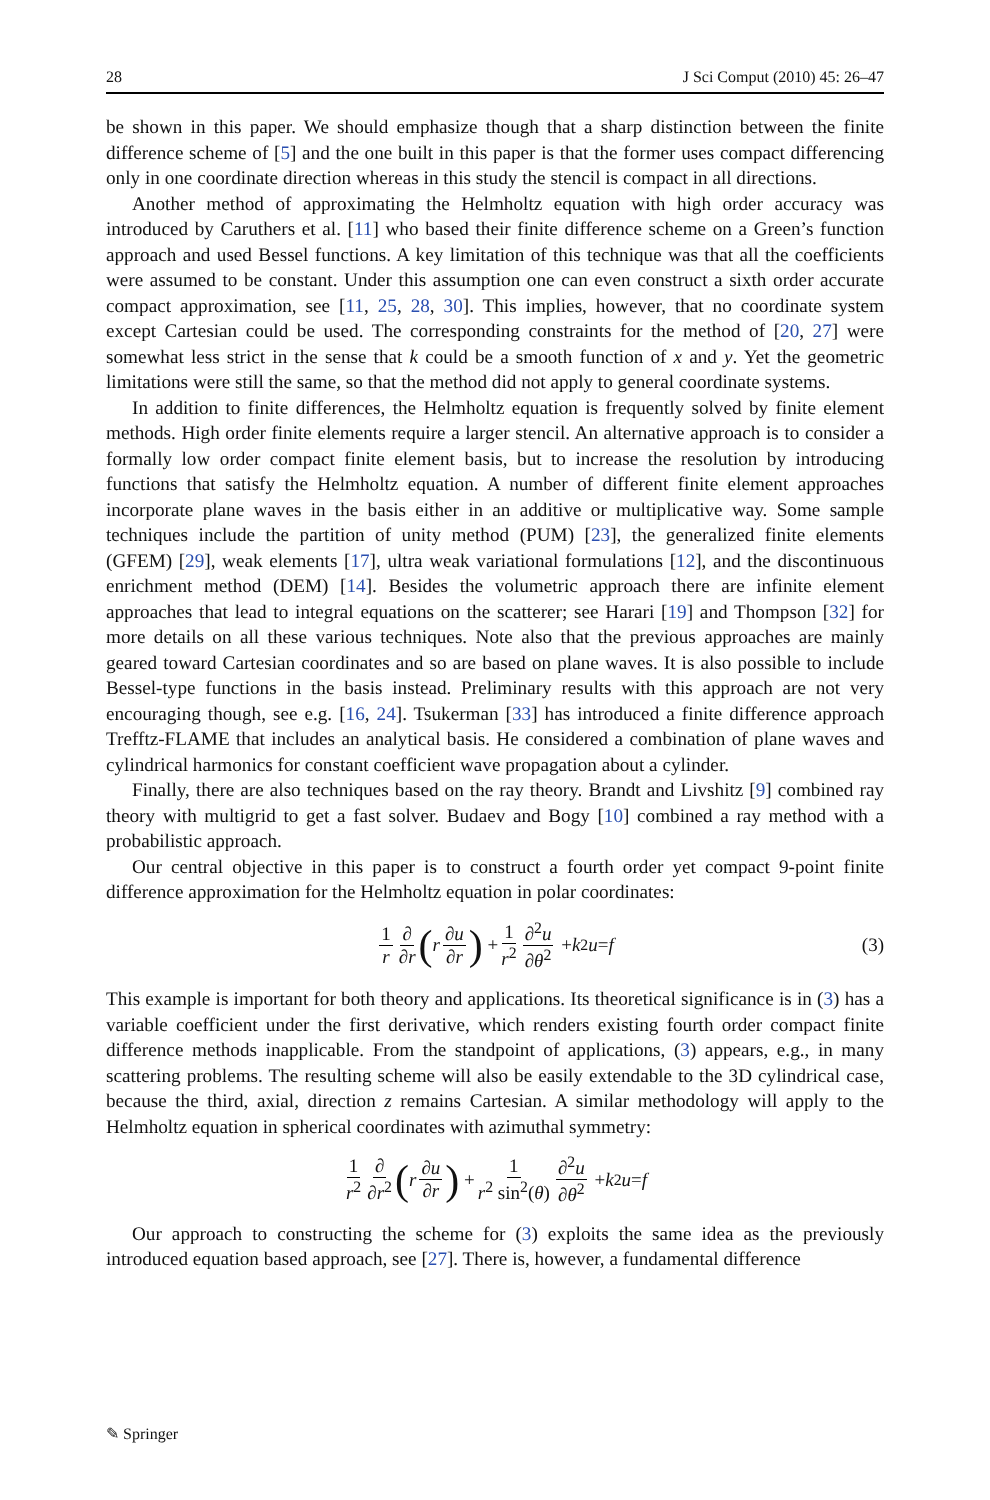28 J Sci Comput (2010) 45: 26–47
be shown in this paper. We should emphasize though that a sharp distinction between the finite difference scheme of [5] and the one built in this paper is that the former uses compact differencing only in one coordinate direction whereas in this study the stencil is compact in all directions.
Another method of approximating the Helmholtz equation with high order accuracy was introduced by Caruthers et al. [11] who based their finite difference scheme on a Green’s function approach and used Bessel functions. A key limitation of this technique was that all the coefficients were assumed to be constant. Under this assumption one can even construct a sixth order accurate compact approximation, see [11, 25, 28, 30]. This implies, however, that no coordinate system except Cartesian could be used. The corresponding constraints for the method of [20, 27] were somewhat less strict in the sense that k could be a smooth function of x and y. Yet the geometric limitations were still the same, so that the method did not apply to general coordinate systems.
In addition to finite differences, the Helmholtz equation is frequently solved by finite element methods. High order finite elements require a larger stencil. An alternative approach is to consider a formally low order compact finite element basis, but to increase the resolution by introducing functions that satisfy the Helmholtz equation. A number of different finite element approaches incorporate plane waves in the basis either in an additive or multiplicative way. Some sample techniques include the partition of unity method (PUM) [23], the generalized finite elements (GFEM) [29], weak elements [17], ultra weak variational formulations [12], and the discontinuous enrichment method (DEM) [14]. Besides the volumetric approach there are infinite element approaches that lead to integral equations on the scatterer; see Harari [19] and Thompson [32] for more details on all these various techniques. Note also that the previous approaches are mainly geared toward Cartesian coordinates and so are based on plane waves. It is also possible to include Bessel-type functions in the basis instead. Preliminary results with this approach are not very encouraging though, see e.g. [16, 24]. Tsukerman [33] has introduced a finite difference approach Trefftz-FLAME that includes an analytical basis. He considered a combination of plane waves and cylindrical harmonics for constant coefficient wave propagation about a cylinder.
Finally, there are also techniques based on the ray theory. Brandt and Livshitz [9] combined ray theory with multigrid to get a fast solver. Budaev and Bogy [10] combined a ray method with a probabilistic approach.
Our central objective in this paper is to construct a fourth order yet compact 9-point finite difference approximation for the Helmholtz equation in polar coordinates:
1 r ∂ ∂r (r ∂u ∂r) + 1 r<sup>2</sup> ∂<sup>2</sup>u ∂θ<sup>2</sup> + k<sup>2</sup> u = f (3)
This example is important for both theory and applications. Its theoretical significance is in (3) has a variable coefficient under the first derivative, which renders existing fourth order compact finite difference methods inapplicable. From the standpoint of applications, (3) appears, e.g., in many scattering problems. The resulting scheme will also be easily extendable to the 3D cylindrical case, because the third, axial, direction z remains Cartesian. A similar methodology will apply to the Helmholtz equation in spherical coordinates with azimuthal symmetry:
1 r<sup>2</sup> ∂ ∂r<sup>2</sup> (r ∂u ∂r) + 1 r<sup>2</sup> sin<sup>2</sup>(θ) ∂<sup>2</sup>u ∂θ<sup>2</sup> + k<sup>2</sup> u = f
Our approach to constructing the scheme for (3) exploits the same idea as the previously introduced equation based approach, see [27]. There is, however, a fundamental difference
✎ Springer